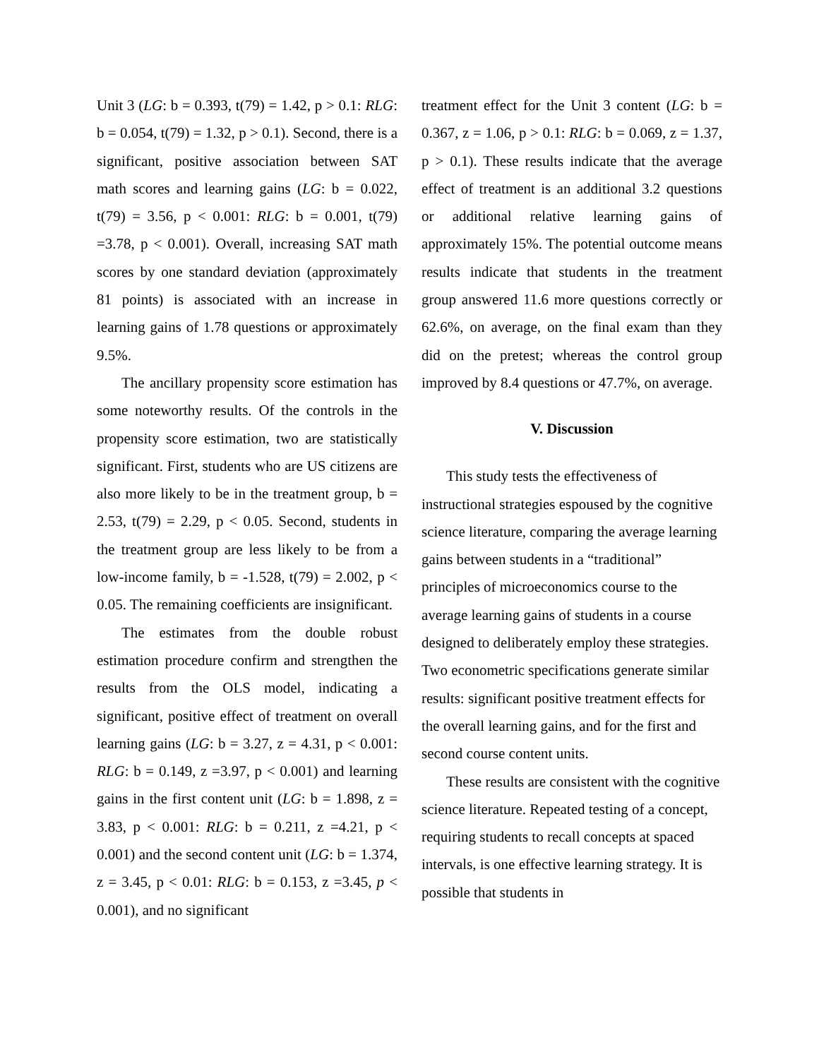Unit 3 (LG: b = 0.393, t(79) = 1.42, p > 0.1: RLG: b = 0.054, t(79) = 1.32, p > 0.1). Second, there is a significant, positive association between SAT math scores and learning gains (LG: b = 0.022, t(79) = 3.56, p < 0.001: RLG: b = 0.001, t(79) =3.78, p < 0.001). Overall, increasing SAT math scores by one standard deviation (approximately 81 points) is associated with an increase in learning gains of 1.78 questions or approximately 9.5%.
The ancillary propensity score estimation has some noteworthy results. Of the controls in the propensity score estimation, two are statistically significant. First, students who are US citizens are also more likely to be in the treatment group, b = 2.53, t(79) = 2.29, p < 0.05. Second, students in the treatment group are less likely to be from a low-income family, b = -1.528, t(79) = 2.002, p < 0.05. The remaining coefficients are insignificant.
The estimates from the double robust estimation procedure confirm and strengthen the results from the OLS model, indicating a significant, positive effect of treatment on overall learning gains (LG: b = 3.27, z = 4.31, p < 0.001: RLG: b = 0.149, z =3.97, p < 0.001) and learning gains in the first content unit (LG: b = 1.898, z = 3.83, p < 0.001: RLG: b = 0.211, z =4.21, p < 0.001) and the second content unit (LG: b = 1.374, z = 3.45, p < 0.01: RLG: b = 0.153, z =3.45, p < 0.001), and no significant
treatment effect for the Unit 3 content (LG: b = 0.367, z = 1.06, p > 0.1: RLG: b = 0.069, z = 1.37, p > 0.1). These results indicate that the average effect of treatment is an additional 3.2 questions or additional relative learning gains of approximately 15%. The potential outcome means results indicate that students in the treatment group answered 11.6 more questions correctly or 62.6%, on average, on the final exam than they did on the pretest; whereas the control group improved by 8.4 questions or 47.7%, on average.
V. Discussion
This study tests the effectiveness of instructional strategies espoused by the cognitive science literature, comparing the average learning gains between students in a “traditional” principles of microeconomics course to the average learning gains of students in a course designed to deliberately employ these strategies. Two econometric specifications generate similar results: significant positive treatment effects for the overall learning gains, and for the first and second course content units.
These results are consistent with the cognitive science literature. Repeated testing of a concept, requiring students to recall concepts at spaced intervals, is one effective learning strategy. It is possible that students in